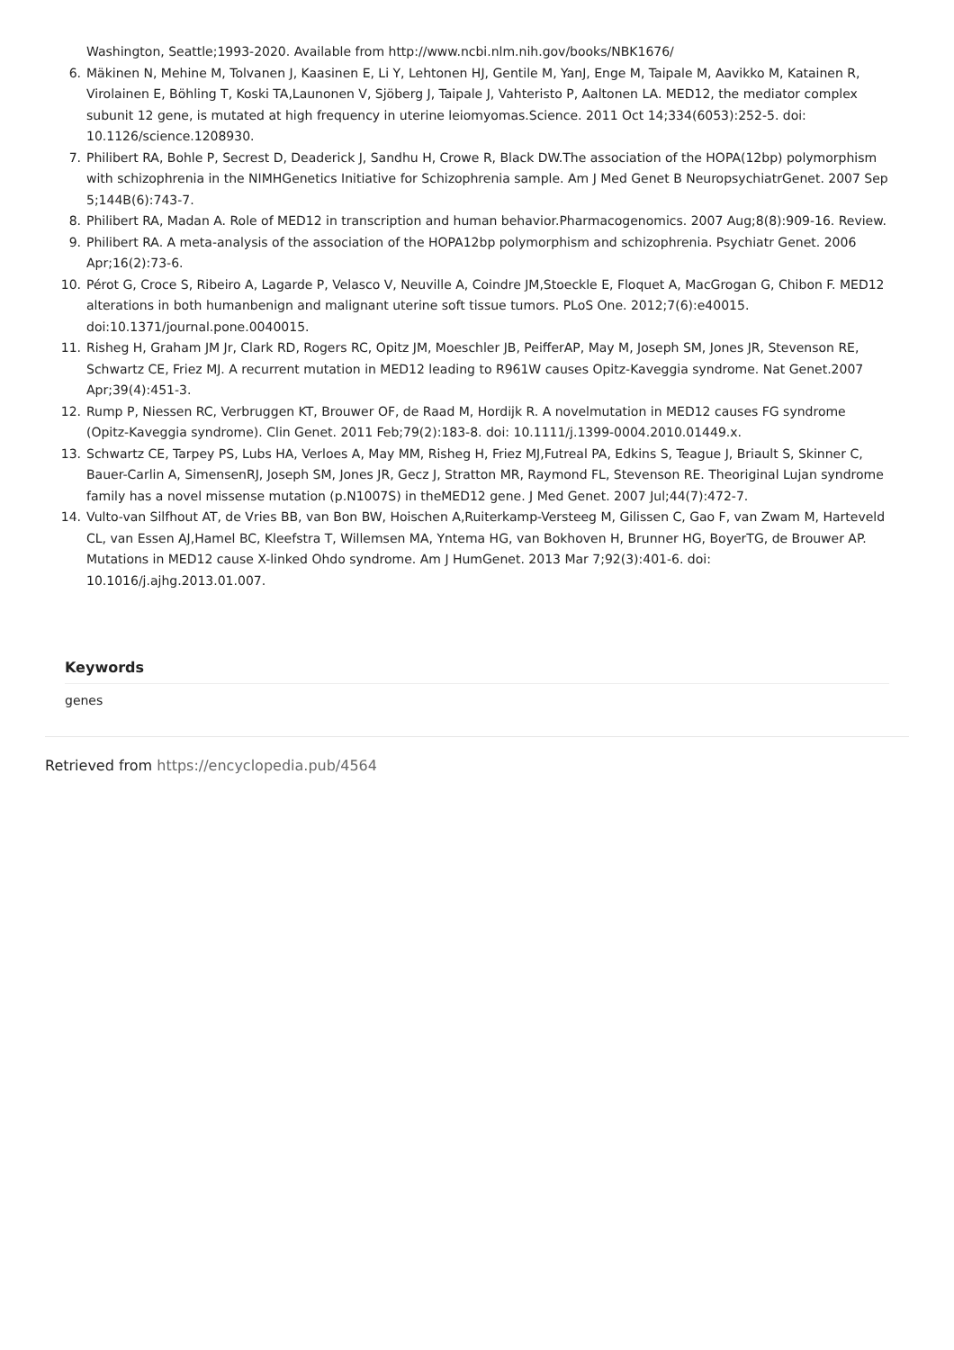Washington, Seattle;1993-2020. Available from http://www.ncbi.nlm.nih.gov/books/NBK1676/
6. Mäkinen N, Mehine M, Tolvanen J, Kaasinen E, Li Y, Lehtonen HJ, Gentile M, YanJ, Enge M, Taipale M, Aavikko M, Katainen R, Virolainen E, Böhling T, Koski TA,Launonen V, Sjöberg J, Taipale J, Vahteristo P, Aaltonen LA. MED12, the mediator complex subunit 12 gene, is mutated at high frequency in uterine leiomyomas.Science. 2011 Oct 14;334(6053):252-5. doi: 10.1126/science.1208930.
7. Philibert RA, Bohle P, Secrest D, Deaderick J, Sandhu H, Crowe R, Black DW.The association of the HOPA(12bp) polymorphism with schizophrenia in the NIMHGenetics Initiative for Schizophrenia sample. Am J Med Genet B NeuropsychiatrGenet. 2007 Sep 5;144B(6):743-7.
8. Philibert RA, Madan A. Role of MED12 in transcription and human behavior.Pharmacogenomics. 2007 Aug;8(8):909-16. Review.
9. Philibert RA. A meta-analysis of the association of the HOPA12bp polymorphism and schizophrenia. Psychiatr Genet. 2006 Apr;16(2):73-6.
10. Pérot G, Croce S, Ribeiro A, Lagarde P, Velasco V, Neuville A, Coindre JM,Stoeckle E, Floquet A, MacGrogan G, Chibon F. MED12 alterations in both humanbenign and malignant uterine soft tissue tumors. PLoS One. 2012;7(6):e40015. doi:10.1371/journal.pone.0040015.
11. Risheg H, Graham JM Jr, Clark RD, Rogers RC, Opitz JM, Moeschler JB, PeifferAP, May M, Joseph SM, Jones JR, Stevenson RE, Schwartz CE, Friez MJ. A recurrent mutation in MED12 leading to R961W causes Opitz-Kaveggia syndrome. Nat Genet.2007 Apr;39(4):451-3.
12. Rump P, Niessen RC, Verbruggen KT, Brouwer OF, de Raad M, Hordijk R. A novelmutation in MED12 causes FG syndrome (Opitz-Kaveggia syndrome). Clin Genet. 2011 Feb;79(2):183-8. doi: 10.1111/j.1399-0004.2010.01449.x.
13. Schwartz CE, Tarpey PS, Lubs HA, Verloes A, May MM, Risheg H, Friez MJ,Futreal PA, Edkins S, Teague J, Briault S, Skinner C, Bauer-Carlin A, SimensenRJ, Joseph SM, Jones JR, Gecz J, Stratton MR, Raymond FL, Stevenson RE. Theoriginal Lujan syndrome family has a novel missense mutation (p.N1007S) in theMED12 gene. J Med Genet. 2007 Jul;44(7):472-7.
14. Vulto-van Silfhout AT, de Vries BB, van Bon BW, Hoischen A,Ruiterkamp-Versteeg M, Gilissen C, Gao F, van Zwam M, Harteveld CL, van Essen AJ,Hamel BC, Kleefstra T, Willemsen MA, Yntema HG, van Bokhoven H, Brunner HG, BoyerTG, de Brouwer AP. Mutations in MED12 cause X-linked Ohdo syndrome. Am J HumGenet. 2013 Mar 7;92(3):401-6. doi: 10.1016/j.ajhg.2013.01.007.
Keywords
genes
Retrieved from https://encyclopedia.pub/4564